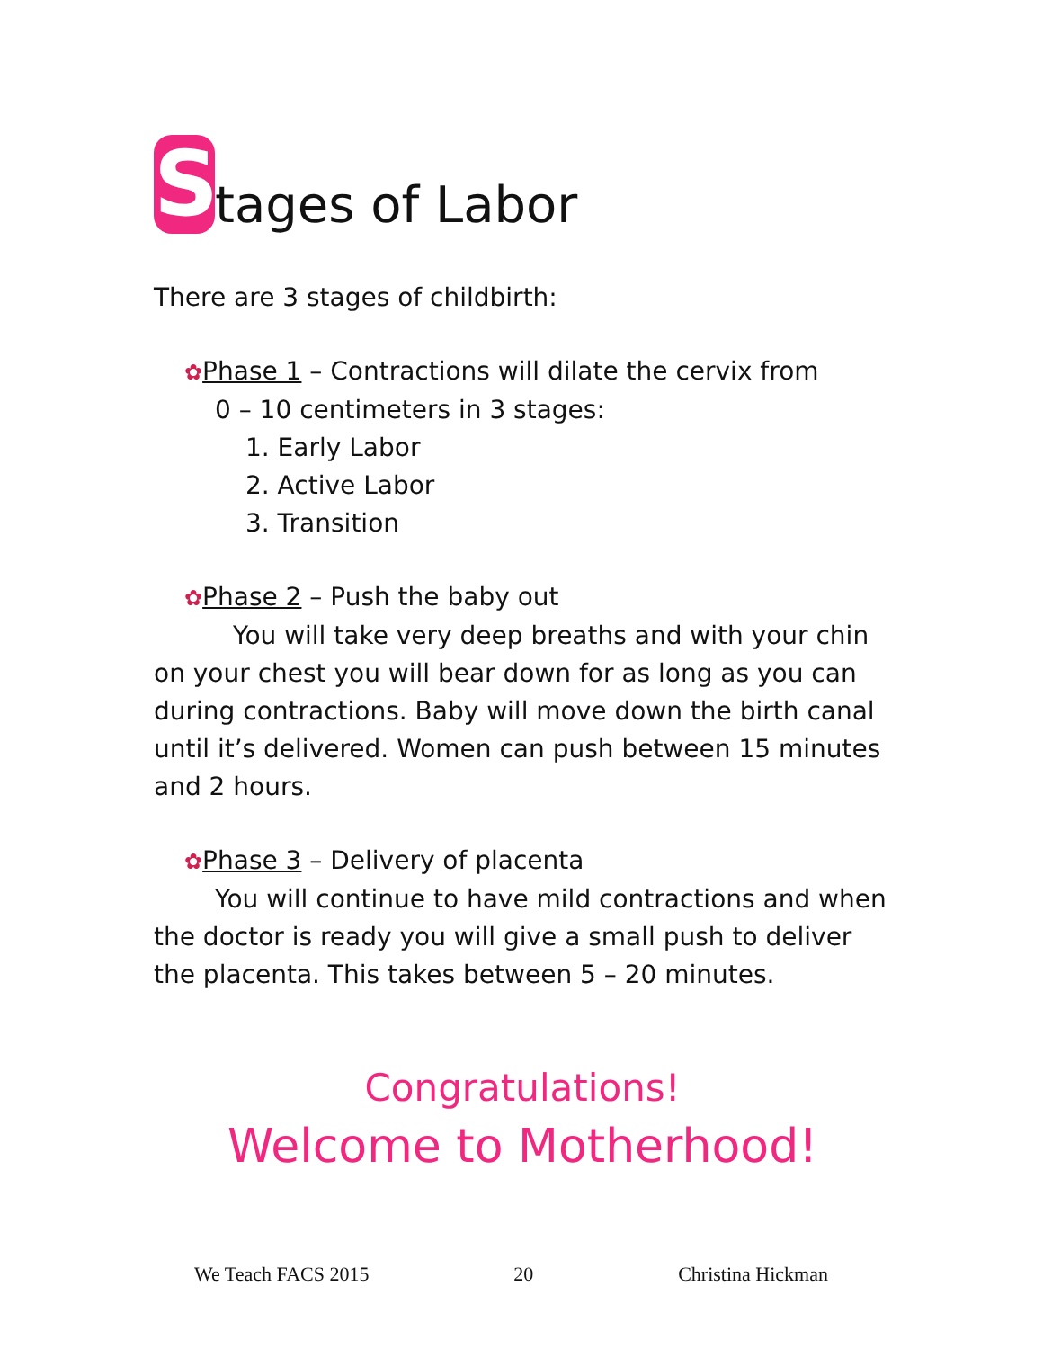Stages of Labor
There are 3 stages of childbirth:
✿Phase 1 – Contractions will dilate the cervix from
0 – 10 centimeters in 3 stages:
1. Early Labor
2. Active Labor
3. Transition
✿Phase 2 – Push the baby out
You will take very deep breaths and with your chin on your chest you will bear down for as long as you can during contractions. Baby will move down the birth canal until it’s delivered. Women can push between 15 minutes and 2 hours.
✿Phase 3 – Delivery of placenta
You will continue to have mild contractions and when the doctor is ready you will give a small push to deliver the placenta. This takes between 5 – 20 minutes.
Congratulations!
Welcome to Motherhood!
We Teach FACS 2015 20 Christina Hickman